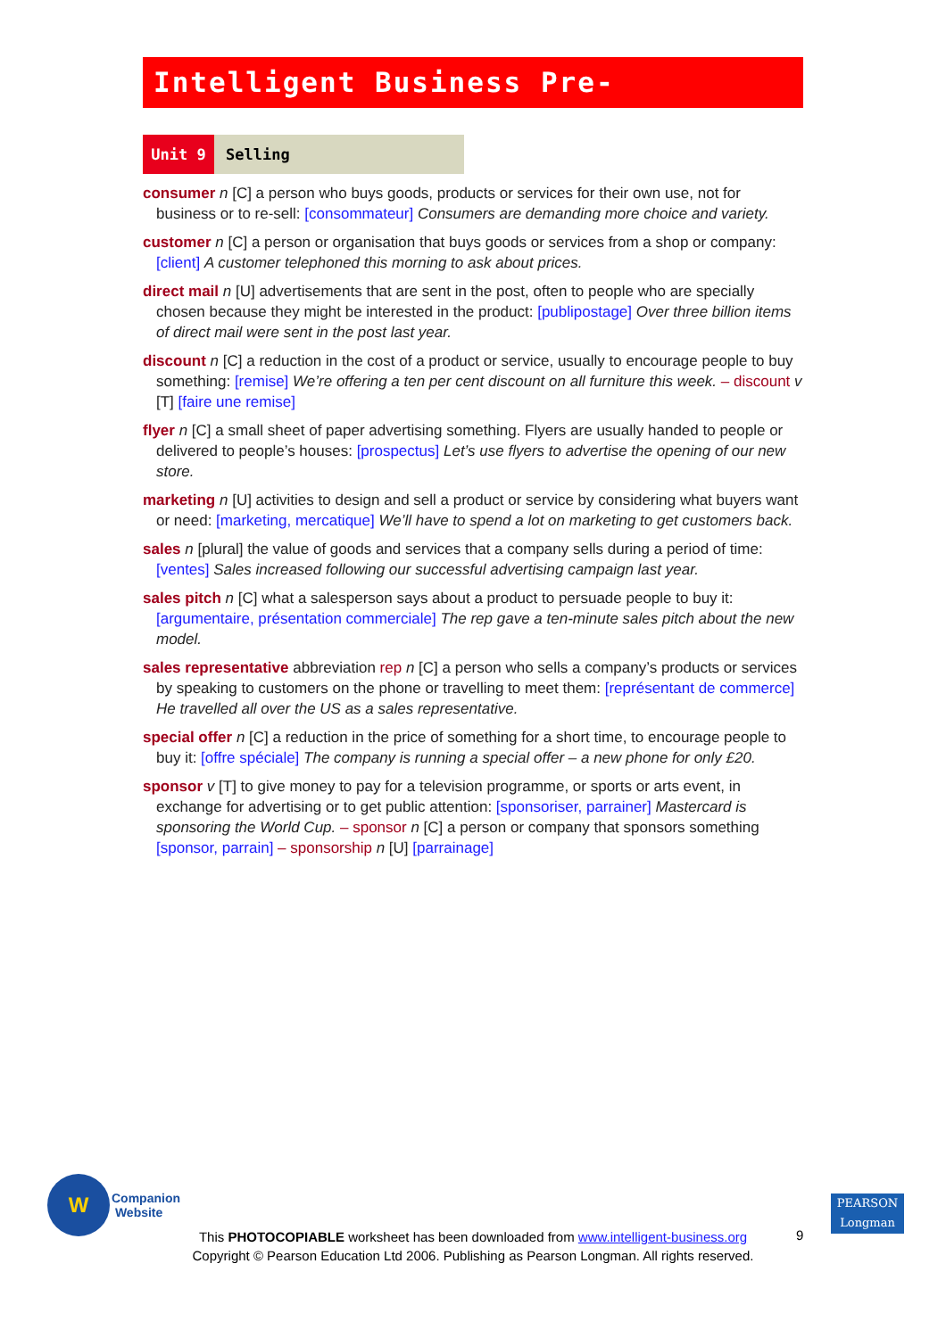Intelligent Business Pre-Intermediate
Unit 9 Selling
consumer n [C] a person who buys goods, products or services for their own use, not for business or to re-sell: [consommateur] Consumers are demanding more choice and variety.
customer n [C] a person or organisation that buys goods or services from a shop or company: [client] A customer telephoned this morning to ask about prices.
direct mail n [U] advertisements that are sent in the post, often to people who are specially chosen because they might be interested in the product: [publipostage] Over three billion items of direct mail were sent in the post last year.
discount n [C] a reduction in the cost of a product or service, usually to encourage people to buy something: [remise] We’re offering a ten per cent discount on all furniture this week. – discount v [T] [faire une remise]
flyer n [C] a small sheet of paper advertising something. Flyers are usually handed to people or delivered to people’s houses: [prospectus] Let’s use flyers to advertise the opening of our new store.
marketing n [U] activities to design and sell a product or service by considering what buyers want or need: [marketing, mercatique] We’ll have to spend a lot on marketing to get customers back.
sales n [plural] the value of goods and services that a company sells during a period of time: [ventes] Sales increased following our successful advertising campaign last year.
sales pitch n [C] what a salesperson says about a product to persuade people to buy it: [argumentaire, présentation commerciale] The rep gave a ten-minute sales pitch about the new model.
sales representative abbreviation rep n [C] a person who sells a company’s products or services by speaking to customers on the phone or travelling to meet them: [représentant de commerce] He travelled all over the US as a sales representative.
special offer n [C] a reduction in the price of something for a short time, to encourage people to buy it: [offre spéciale] The company is running a special offer – a new phone for only £20.
sponsor v [T] to give money to pay for a television programme, or sports or arts event, in exchange for advertising or to get public attention: [sponsoriser, parrainer] Mastercard is sponsoring the World Cup. – sponsor n [C] a person or company that sponsors something [sponsor, parrain] – sponsorship n [U] [parrainage]
W
Companion
Website
PEARSON
Longman
This PHOTOCOPIABLE worksheet has been downloaded from www.intelligent-business.org
Copyright © Pearson Education Ltd 2006. Publishing as Pearson Longman. All rights reserved.
9